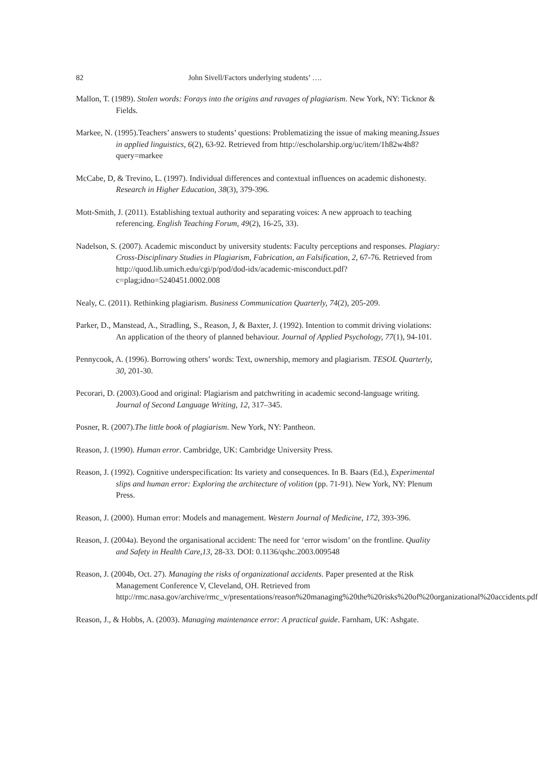82 John Sivell/Factors underlying students’ ….
Mallon, T. (1989). Stolen words: Forays into the origins and ravages of plagiarism. New York, NY: Ticknor & Fields.
Markee, N. (1995).Teachers’ answers to students’ questions: Problematizing the issue of making meaning.Issues in applied linguistics, 6(2), 63-92. Retrieved from http://escholarship.org/uc/item/1h82w4h8?query=markee
McCabe, D, & Trevino, L. (1997). Individual differences and contextual influences on academic dishonesty. Research in Higher Education, 38(3), 379-396.
Mott-Smith, J. (2011). Establishing textual authority and separating voices: A new approach to teaching referencing. English Teaching Forum, 49(2), 16-25, 33).
Nadelson, S. (2007). Academic misconduct by university students: Faculty perceptions and responses. Plagiary: Cross-Disciplinary Studies in Plagiarism, Fabrication, an Falsification, 2, 67-76. Retrieved from http://quod.lib.umich.edu/cgi/p/pod/dod-idx/academic-misconduct.pdf?c=plag;idno=5240451.0002.008
Nealy, C. (2011). Rethinking plagiarism. Business Communication Quarterly, 74(2), 205-209.
Parker, D., Manstead, A., Stradling, S., Reason, J, & Baxter, J. (1992). Intention to commit driving violations: An application of the theory of planned behaviour. Journal of Applied Psychology, 77(1), 94-101.
Pennycook, A. (1996). Borrowing others’ words: Text, ownership, memory and plagiarism. TESOL Quarterly, 30, 201-30.
Pecorari, D. (2003).Good and original: Plagiarism and patchwriting in academic second-language writing. Journal of Second Language Writing, 12, 317–345.
Posner, R. (2007).The little book of plagiarism. New York, NY: Pantheon.
Reason, J. (1990). Human error. Cambridge, UK: Cambridge University Press.
Reason, J. (1992). Cognitive underspecification: Its variety and consequences. In B. Baars (Ed.), Experimental slips and human error: Exploring the architecture of volition (pp. 71-91). New York, NY: Plenum Press.
Reason, J. (2000). Human error: Models and management. Western Journal of Medicine, 172, 393-396.
Reason, J. (2004a). Beyond the organisational accident: The need for ‘error wisdom’ on the frontline. Quality and Safety in Health Care,13, 28-33. DOI: 0.1136/qshc.2003.009548
Reason, J. (2004b, Oct. 27). Managing the risks of organizational accidents. Paper presented at the Risk Management Conference V, Cleveland, OH. Retrieved from http://rmc.nasa.gov/archive/rmc_v/presentations/reason%20managing%20the%20risks%20of%20organizational%20accidents.pdf
Reason, J., & Hobbs, A. (2003). Managing maintenance error: A practical guide. Farnham, UK: Ashgate.